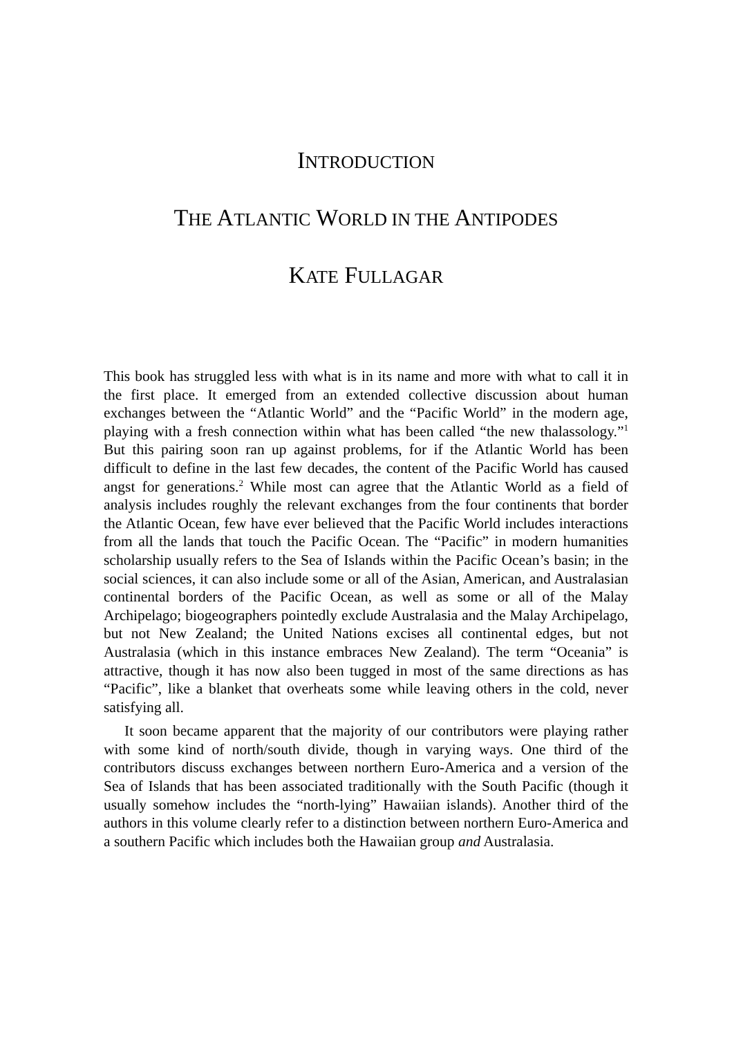INTRODUCTION
THE ATLANTIC WORLD IN THE ANTIPODES
KATE FULLAGAR
This book has struggled less with what is in its name and more with what to call it in the first place. It emerged from an extended collective discussion about human exchanges between the “Atlantic World” and the “Pacific World” in the modern age, playing with a fresh connection within what has been called “the new thalassology.”<sup>1</sup> But this pairing soon ran up against problems, for if the Atlantic World has been difficult to define in the last few decades, the content of the Pacific World has caused angst for generations.<sup>2</sup> While most can agree that the Atlantic World as a field of analysis includes roughly the relevant exchanges from the four continents that border the Atlantic Ocean, few have ever believed that the Pacific World includes interactions from all the lands that touch the Pacific Ocean. The “Pacific” in modern humanities scholarship usually refers to the Sea of Islands within the Pacific Ocean’s basin; in the social sciences, it can also include some or all of the Asian, American, and Australasian continental borders of the Pacific Ocean, as well as some or all of the Malay Archipelago; biogeographers pointedly exclude Australasia and the Malay Archipelago, but not New Zealand; the United Nations excises all continental edges, but not Australasia (which in this instance embraces New Zealand). The term “Oceania” is attractive, though it has now also been tugged in most of the same directions as has “Pacific”, like a blanket that overheats some while leaving others in the cold, never satisfying all.
It soon became apparent that the majority of our contributors were playing rather with some kind of north/south divide, though in varying ways. One third of the contributors discuss exchanges between northern Euro-America and a version of the Sea of Islands that has been associated traditionally with the South Pacific (though it usually somehow includes the “north-lying” Hawaiian islands). Another third of the authors in this volume clearly refer to a distinction between northern Euro-America and a southern Pacific which includes both the Hawaiian group and Australasia.